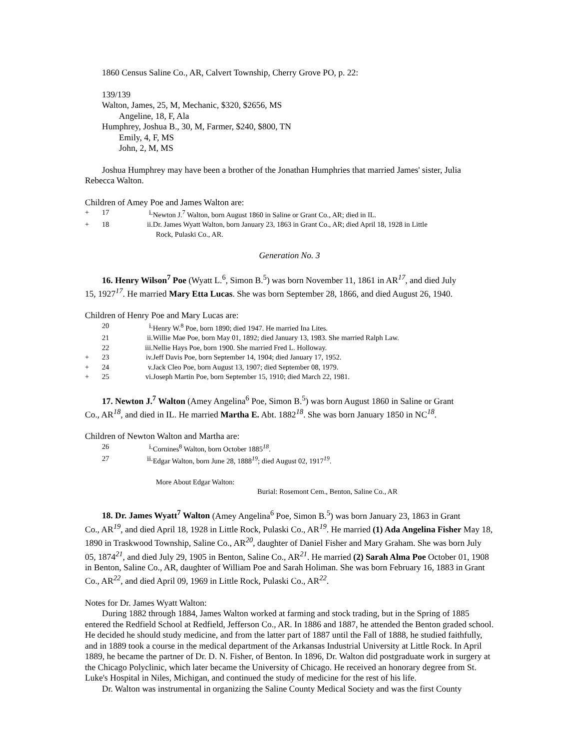1860 Census Saline Co., AR, Calvert Township, Cherry Grove PO, p. 22:
139/139
Walton, James, 25, M, Mechanic, $320, $2656, MS
Angeline, 18, F, Ala
Humphrey, Joshua B., 30, M, Farmer, $240, $800, TN
Emily, 4, F, MS
John, 2, M, MS
Joshua Humphrey may have been a brother of the Jonathan Humphries that married James' sister, Julia
Rebecca Walton.
Children of Amey Poe and James Walton are:
+ 17 i. Newton J.<sup>7</sup> Walton, born August 1860 in Saline or Grant Co., AR; died in IL.
+ 18 ii. Dr. James Wyatt Walton, born January 23, 1863 in Grant Co., AR; died April 18, 1928 in Little
Rock, Pulaski Co., AR.
Generation No. 3
16. Henry Wilson<sup>7</sup> Poe (Wyatt L.<sup>6</sup>, Simon B.<sup>5</sup>) was born November 11, 1861 in AR<sup>17</sup>, and died July
15, 1927<sup>17</sup>. He married Mary Etta Lucas. She was born September 28, 1866, and died August 26, 1940.
Children of Henry Poe and Mary Lucas are:
20 i. Henry W.<sup>8</sup> Poe, born 1890; died 1947. He married Ina Lites.
21 ii. Willie Mae Poe, born May 01, 1892; died January 13, 1983. She married Ralph Law.
22 iii. Nellie Hays Poe, born 1900. She married Fred L. Holloway.
+ 23 iv. Jeff Davis Poe, born September 14, 1904; died January 17, 1952.
+ 24 v. Jack Cleo Poe, born August 13, 1907; died September 08, 1979.
+ 25 vi. Joseph Martin Poe, born September 15, 1910; died March 22, 1981.
17. Newton J.<sup>7</sup> Walton (Amey Angelina<sup>6</sup> Poe, Simon B.<sup>5</sup>) was born August 1860 in Saline or Grant
Co., AR<sup>18</sup>, and died in IL. He married Martha E. Abt. 1882<sup>18</sup>. She was born January 1850 in NC<sup>18</sup>.
Children of Newton Walton and Martha are:
26 i. Cornines<sup>8</sup> Walton, born October 1885<sup>18</sup>.
27 ii. Edgar Walton, born June 28, 1888<sup>19</sup>; died August 02, 1917<sup>19</sup>.
More About Edgar Walton:
Burial: Rosemont Cem., Benton, Saline Co., AR
18. Dr. James Wyatt<sup>7</sup> Walton (Amey Angelina<sup>6</sup> Poe, Simon B.<sup>5</sup>) was born January 23, 1863 in Grant
Co., AR<sup>19</sup>, and died April 18, 1928 in Little Rock, Pulaski Co., AR<sup>19</sup>. He married (1) Ada Angelina Fisher May 18, 1890 in Traskwood Township, Saline Co., AR<sup>20</sup>, daughter of Daniel Fisher and Mary Graham. She was born July 05, 1874<sup>21</sup>, and died July 29, 1905 in Benton, Saline Co., AR<sup>21</sup>. He married (2) Sarah Alma Poe October 01, 1908 in Benton, Saline Co., AR, daughter of William Poe and Sarah Holiman. She was born February 16, 1883 in Grant Co., AR<sup>22</sup>, and died April 09, 1969 in Little Rock, Pulaski Co., AR<sup>22</sup>.
Notes for Dr. James Wyatt Walton:
During 1882 through 1884, James Walton worked at farming and stock trading, but in the Spring of 1885 entered the Redfield School at Redfield, Jefferson Co., AR. In 1886 and 1887, he attended the Benton graded school. He decided he should study medicine, and from the latter part of 1887 until the Fall of 1888, he studied faithfully, and in 1889 took a course in the medical department of the Arkansas Industrial University at Little Rock. In April 1889, he became the partner of Dr. D. N. Fisher, of Benton. In 1896, Dr. Walton did postgraduate work in surgery at the Chicago Polyclinic, which later became the University of Chicago. He received an honorary degree from St. Luke's Hospital in Niles, Michigan, and continued the study of medicine for the rest of his life.
Dr. Walton was instrumental in organizing the Saline County Medical Society and was the first County